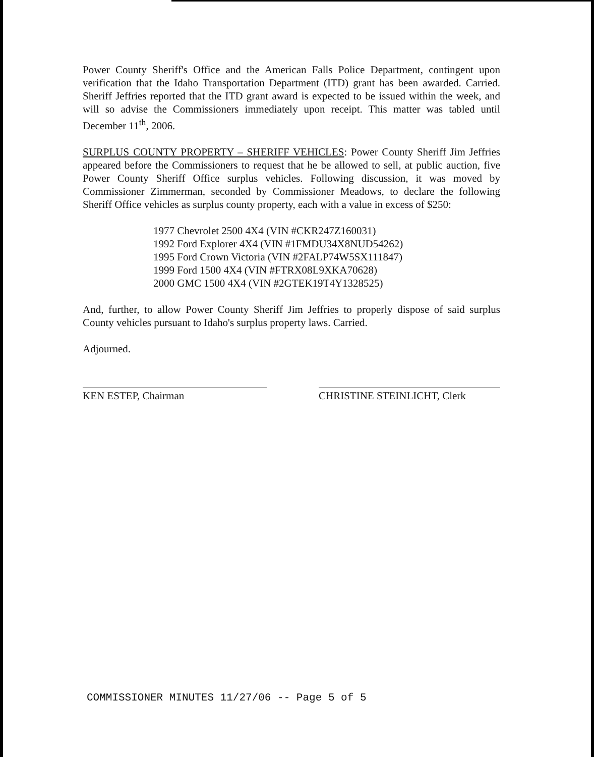Power County Sheriff's Office and the American Falls Police Department, contingent upon verification that the Idaho Transportation Department (ITD) grant has been awarded. Carried. Sheriff Jeffries reported that the ITD grant award is expected to be issued within the week, and will so advise the Commissioners immediately upon receipt. This matter was tabled until December 11<sup>th</sup>, 2006.
SURPLUS COUNTY PROPERTY – SHERIFF VEHICLES: Power County Sheriff Jim Jeffries appeared before the Commissioners to request that he be allowed to sell, at public auction, five Power County Sheriff Office surplus vehicles. Following discussion, it was moved by Commissioner Zimmerman, seconded by Commissioner Meadows, to declare the following Sheriff Office vehicles as surplus county property, each with a value in excess of $250:
1977 Chevrolet 2500 4X4 (VIN #CKR247Z160031)
1992 Ford Explorer 4X4 (VIN #1FMDU34X8NUD54262)
1995 Ford Crown Victoria (VIN #2FALP74W5SX111847)
1999 Ford 1500 4X4 (VIN #FTRX08L9XKA70628)
2000 GMC 1500 4X4 (VIN #2GTEK19T4Y1328525)
And, further, to allow Power County Sheriff Jim Jeffries to properly dispose of said surplus County vehicles pursuant to Idaho's surplus property laws. Carried.
Adjourned.
KEN ESTEP, Chairman CHRISTINE STEINLICHT, Clerk
COMMISSIONER MINUTES 11/27/06 -- Page 5 of 5